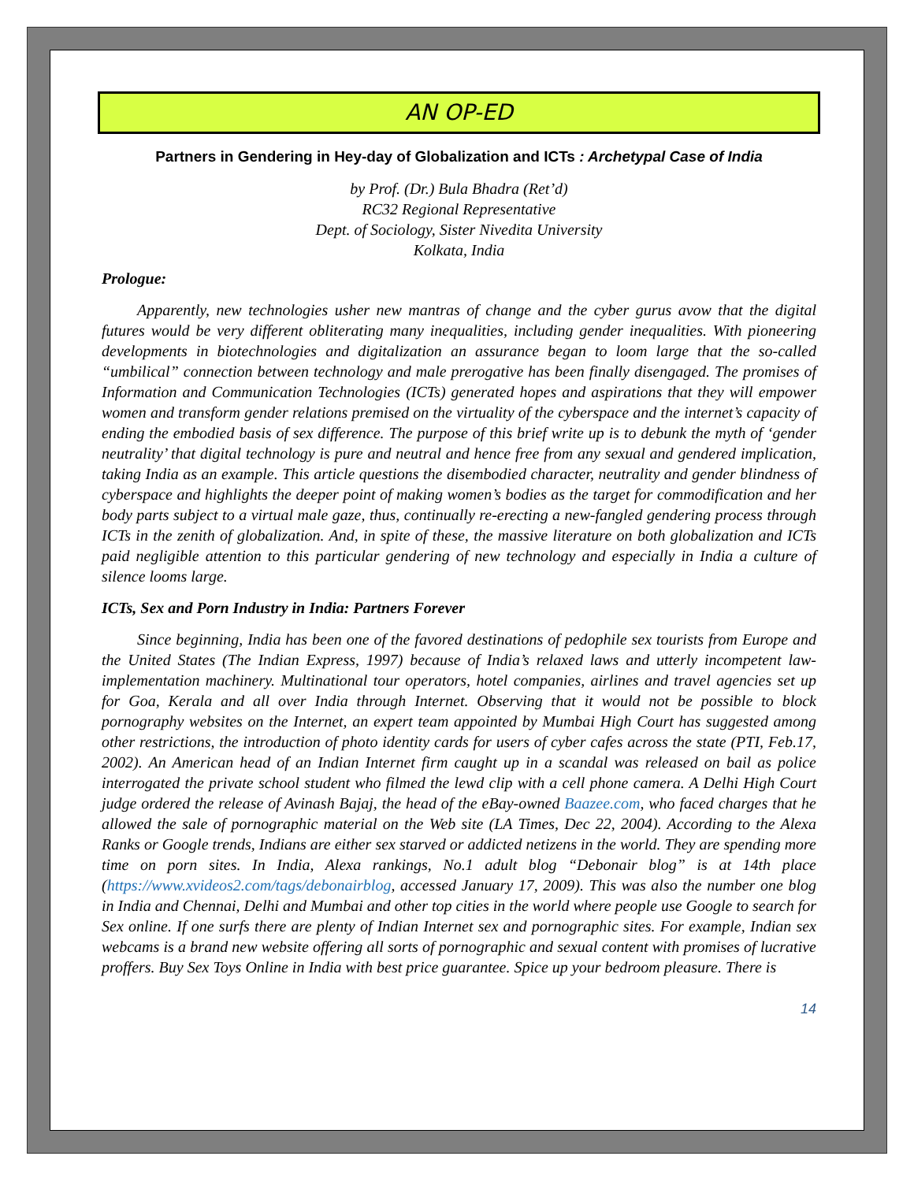AN OP-ED
Partners in Gendering in Hey-day of Globalization and ICTs : Archetypal Case of India
by Prof. (Dr.) Bula Bhadra (Ret’d)
RC32 Regional Representative
Dept. of Sociology, Sister Nivedita University
Kolkata, India
Prologue:
Apparently, new technologies usher new mantras of change and the cyber gurus avow that the digital futures would be very different obliterating many inequalities, including gender inequalities. With pioneering developments in biotechnologies and digitalization an assurance began to loom large that the so-called “umbilical” connection between technology and male prerogative has been finally disengaged. The promises of Information and Communication Technologies (ICTs) generated hopes and aspirations that they will empower women and transform gender relations premised on the virtuality of the cyberspace and the internet’s capacity of ending the embodied basis of sex difference. The purpose of this brief write up is to debunk the myth of ‘gender neutrality’ that digital technology is pure and neutral and hence free from any sexual and gendered implication, taking India as an example. This article questions the disembodied character, neutrality and gender blindness of cyberspace and highlights the deeper point of making women’s bodies as the target for commodification and her body parts subject to a virtual male gaze, thus, continually re-erecting a new-fangled gendering process through ICTs in the zenith of globalization. And, in spite of these, the massive literature on both globalization and ICTs paid negligible attention to this particular gendering of new technology and especially in India a culture of silence looms large.
ICTs, Sex and Porn Industry in India: Partners Forever
Since beginning, India has been one of the favored destinations of pedophile sex tourists from Europe and the United States (The Indian Express, 1997) because of India’s relaxed laws and utterly incompetent law-implementation machinery. Multinational tour operators, hotel companies, airlines and travel agencies set up for Goa, Kerala and all over India through Internet. Observing that it would not be possible to block pornography websites on the Internet, an expert team appointed by Mumbai High Court has suggested among other restrictions, the introduction of photo identity cards for users of cyber cafes across the state (PTI, Feb.17, 2002). An American head of an Indian Internet firm caught up in a scandal was released on bail as police interrogated the private school student who filmed the lewd clip with a cell phone camera. A Delhi High Court judge ordered the release of Avinash Bajaj, the head of the eBay-owned Baazee.com, who faced charges that he allowed the sale of pornographic material on the Web site (LA Times, Dec 22, 2004). According to the Alexa Ranks or Google trends, Indians are either sex starved or addicted netizens in the world. They are spending more time on porn sites. In India, Alexa rankings, No.1 adult blog “Debonair blog” is at 14th place (https://www.xvideos2.com/tags/debonairblog, accessed January 17, 2009). This was also the number one blog in India and Chennai, Delhi and Mumbai and other top cities in the world where people use Google to search for Sex online. If one surfs there are plenty of Indian Internet sex and pornographic sites. For example, Indian sex webcams is a brand new website offering all sorts of pornographic and sexual content with promises of lucrative proffers. Buy Sex Toys Online in India with best price guarantee. Spice up your bedroom pleasure. There is
14